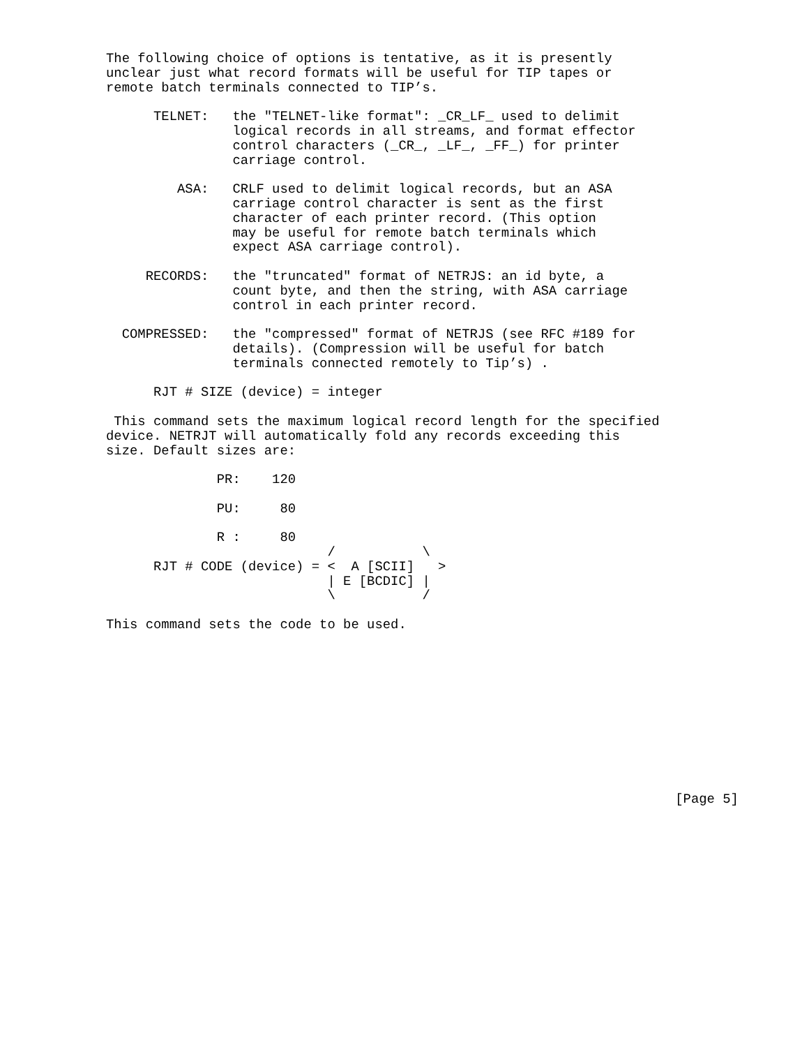The following choice of options is tentative, as it is presently
unclear just what record formats will be useful for TIP tapes or
remote batch terminals connected to TIP’s.

      TELNET:   the "TELNET-like format": _CR_LF_ used to delimit
                logical records in all streams, and format effector
                control characters (_CR_, _LF_, _FF_) for printer
                carriage control.

         ASA:   CRLF used to delimit logical records, but an ASA
                carriage control character is sent as the first
                character of each printer record. (This option
                may be useful for remote batch terminals which
                expect ASA carriage control).

     RECORDS:   the "truncated" format of NETRJS: an id byte, a
                count byte, and then the string, with ASA carriage
                control in each printer record.

  COMPRESSED:   the "compressed" format of NETRJS (see RFC #189 for
                details). (Compression will be useful for batch
                terminals connected remotely to Tip’s) .

      RJT # SIZE (device) = integer

 This command sets the maximum logical record length for the specified
device. NETRJT will automatically fold any records exceeding this
size. Default sizes are:

              PR:    120

              PU:     80

              R :     80
                            /           \
      RJT # CODE (device) = <  A [SCII]   >
                            | E [BCDIC] |
                            \           /

This command sets the code to be used.











                                                                        [Page 5]